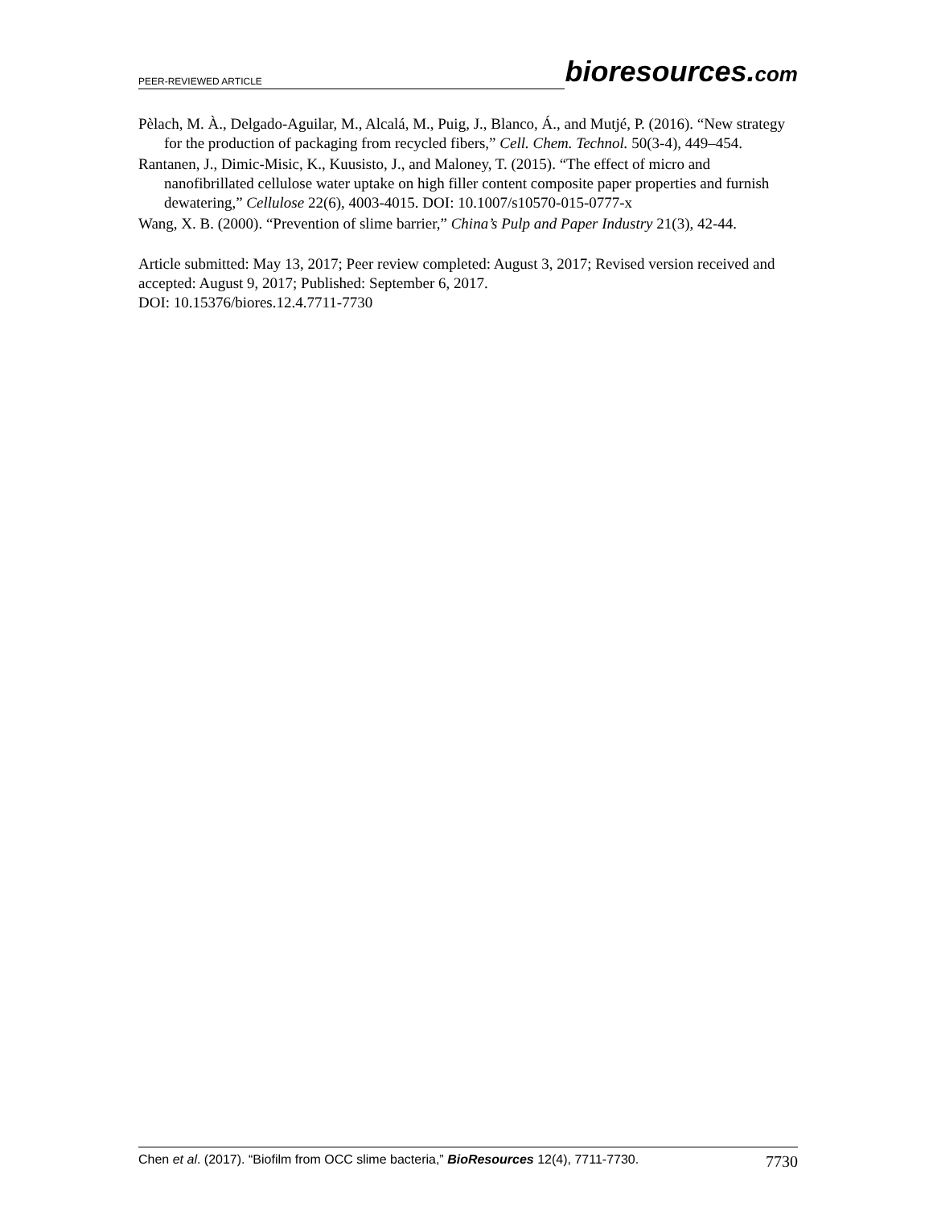PEER-REVIEWED ARTICLE
bioresources.com
Pèlach, M. À., Delgado-Aguilar, M., Alcalá, M., Puig, J., Blanco, Á., and Mutjé, P. (2016). “New strategy for the production of packaging from recycled fibers,” Cell. Chem. Technol. 50(3-4), 449–454.
Rantanen, J., Dimic-Misic, K., Kuusisto, J., and Maloney, T. (2015). “The effect of micro and nanofibrillated cellulose water uptake on high filler content composite paper properties and furnish dewatering,” Cellulose 22(6), 4003-4015. DOI: 10.1007/s10570-015-0777-x
Wang, X. B. (2000). “Prevention of slime barrier,” China’s Pulp and Paper Industry 21(3), 42-44.
Article submitted: May 13, 2017; Peer review completed: August 3, 2017; Revised version received and accepted: August 9, 2017; Published: September 6, 2017.
DOI: 10.15376/biores.12.4.7711-7730
Chen et al. (2017). “Biofilm from OCC slime bacteria,” BioResources 12(4), 7711-7730. 7730